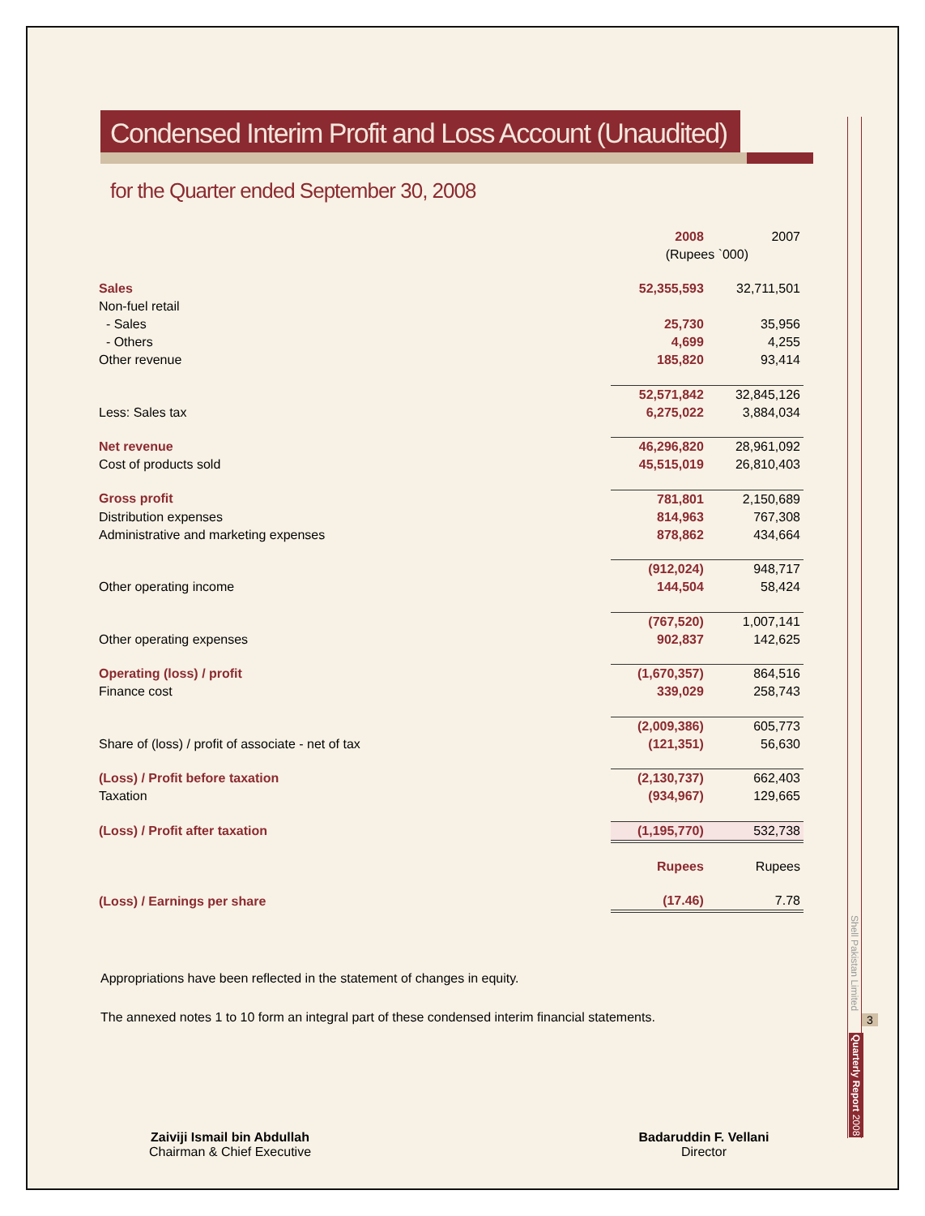Shell Pakistan Limited
3
Quarterly Report 2008
Condensed Interim Profit and Loss Account (Unaudited)
for the Quarter ended September 30, 2008
| | 2008 | 2007 |
| | (Rupees `000) | |
| Sales | 52,355,593 | 32,711,501 |
| Non-fuel retail | | |
| - Sales | 25,730 | 35,956 |
| - Others | 4,699 | 4,255 |
| Other revenue | 185,820 | 93,414 |
| | 52,571,842 | 32,845,126 |
| Less: Sales tax | 6,275,022 | 3,884,034 |
| Net revenue | 46,296,820 | 28,961,092 |
| Cost of products sold | 45,515,019 | 26,810,403 |
| Gross profit | 781,801 | 2,150,689 |
| Distribution expenses | 814,963 | 767,308 |
| Administrative and marketing expenses | 878,862 | 434,664 |
| | (912,024) | 948,717 |
| Other operating income | 144,504 | 58,424 |
| | (767,520) | 1,007,141 |
| Other operating expenses | 902,837 | 142,625 |
| Operating (loss) / profit | (1,670,357) | 864,516 |
| Finance cost | 339,029 | 258,743 |
| | (2,009,386) | 605,773 |
| Share of (loss) / profit of associate - net of tax | (121,351) | 56,630 |
| (Loss) / Profit before taxation | (2,130,737) | 662,403 |
| Taxation | (934,967) | 129,665 |
| (Loss) / Profit after taxation | (1,195,770) | 532,738 |
| | Rupees | Rupees |
| (Loss) / Earnings per share | (17.46) | 7.78 |
Appropriations have been reflected in the statement of changes in equity.
The annexed notes 1 to 10 form an integral part of these condensed interim financial statements.
Zaiviji Ismail bin Abdullah
Chairman & Chief Executive
Badaruddin F. Vellani
Director